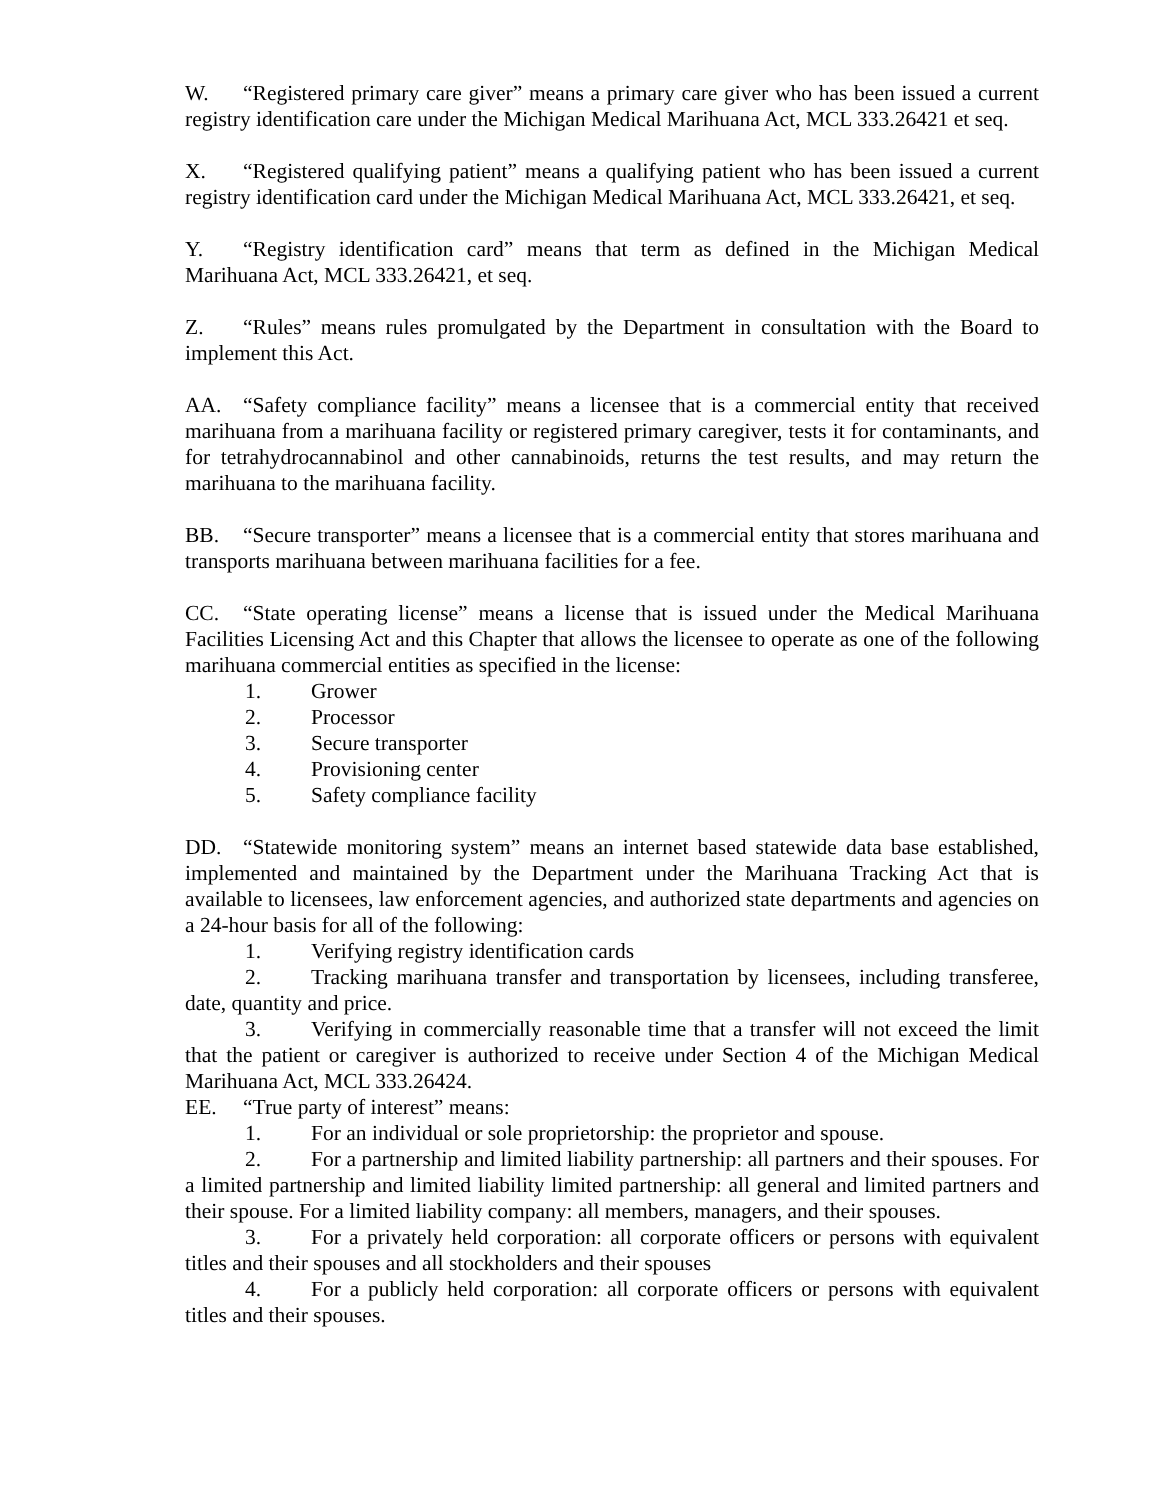W. “Registered primary care giver” means a primary care giver who has been issued a current registry identification care under the Michigan Medical Marihuana Act, MCL 333.26421 et seq.
X. “Registered qualifying patient” means a qualifying patient who has been issued a current registry identification card under the Michigan Medical Marihuana Act, MCL 333.26421, et seq.
Y. “Registry identification card” means that term as defined in the Michigan Medical Marihuana Act, MCL 333.26421, et seq.
Z. “Rules” means rules promulgated by the Department in consultation with the Board to implement this Act.
AA. “Safety compliance facility” means a licensee that is a commercial entity that received marihuana from a marihuana facility or registered primary caregiver, tests it for contaminants, and for tetrahydrocannabinol and other cannabinoids, returns the test results, and may return the marihuana to the marihuana facility.
BB. “Secure transporter” means a licensee that is a commercial entity that stores marihuana and transports marihuana between marihuana facilities for a fee.
CC. “State operating license” means a license that is issued under the Medical Marihuana Facilities Licensing Act and this Chapter that allows the licensee to operate as one of the following marihuana commercial entities as specified in the license:
1. Grower
2. Processor
3. Secure transporter
4. Provisioning center
5. Safety compliance facility
DD. “Statewide monitoring system” means an internet based statewide data base established, implemented and maintained by the Department under the Marihuana Tracking Act that is available to licensees, law enforcement agencies, and authorized state departments and agencies on a 24-hour basis for all of the following:
1. Verifying registry identification cards
2. Tracking marihuana transfer and transportation by licensees, including transferee, date, quantity and price.
3. Verifying in commercially reasonable time that a transfer will not exceed the limit that the patient or caregiver is authorized to receive under Section 4 of the Michigan Medical Marihuana Act, MCL 333.26424.
EE. “True party of interest” means:
1. For an individual or sole proprietorship: the proprietor and spouse.
2. For a partnership and limited liability partnership: all partners and their spouses. For a limited partnership and limited liability limited partnership: all general and limited partners and their spouse. For a limited liability company: all members, managers, and their spouses.
3. For a privately held corporation: all corporate officers or persons with equivalent titles and their spouses and all stockholders and their spouses
4. For a publicly held corporation: all corporate officers or persons with equivalent titles and their spouses.